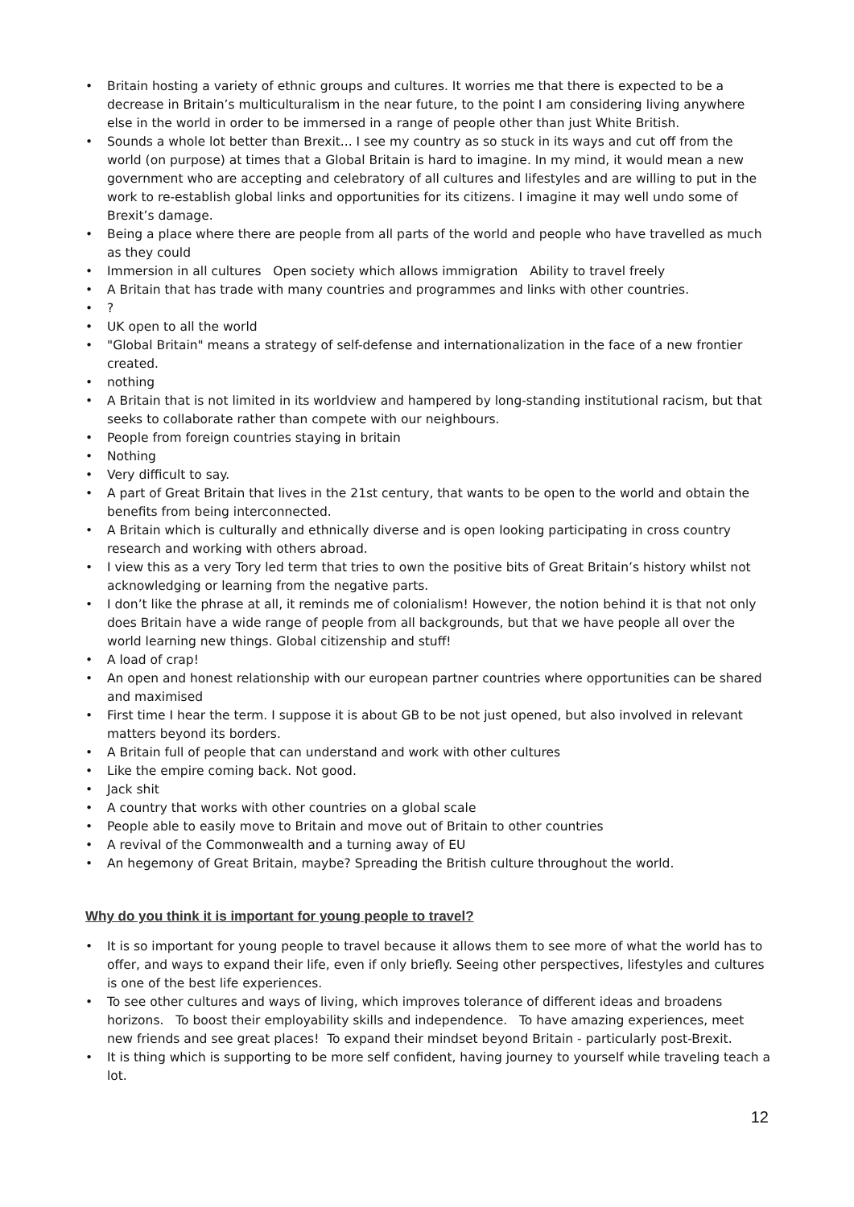• Britain hosting a variety of ethnic groups and cultures. It worries me that there is expected to be a decrease in Britain’s multiculturalism in the near future, to the point I am considering living anywhere else in the world in order to be immersed in a range of people other than just White British.
• Sounds a whole lot better than Brexit... I see my country as so stuck in its ways and cut off from the world (on purpose) at times that a Global Britain is hard to imagine. In my mind, it would mean a new government who are accepting and celebratory of all cultures and lifestyles and are willing to put in the work to re-establish global links and opportunities for its citizens. I imagine it may well undo some of Brexit’s damage.
• Being a place where there are people from all parts of the world and people who have travelled as much as they could
• Immersion in all cultures Open society which allows immigration Ability to travel freely
• A Britain that has trade with many countries and programmes and links with other countries.
•?
• UK open to all the world
• "Global Britain" means a strategy of self-defense and internationalization in the face of a new frontier created.
• nothing
• A Britain that is not limited in its worldview and hampered by long-standing institutional racism, but that seeks to collaborate rather than compete with our neighbours.
• People from foreign countries staying in britain
• Nothing
• Very difficult to say.
• A part of Great Britain that lives in the 21st century, that wants to be open to the world and obtain the benefits from being interconnected.
• A Britain which is culturally and ethnically diverse and is open looking participating in cross country research and working with others abroad.
• I view this as a very Tory led term that tries to own the positive bits of Great Britain’s history whilst not acknowledging or learning from the negative parts.
• I don’t like the phrase at all, it reminds me of colonialism! However, the notion behind it is that not only does Britain have a wide range of people from all backgrounds, but that we have people all over the world learning new things. Global citizenship and stuff!
• A load of crap!
• An open and honest relationship with our european partner countries where opportunities can be shared and maximised
• First time I hear the term. I suppose it is about GB to be not just opened, but also involved in relevant matters beyond its borders.
• A Britain full of people that can understand and work with other cultures
• Like the empire coming back. Not good.
• Jack shit
• A country that works with other countries on a global scale
• People able to easily move to Britain and move out of Britain to other countries
• A revival of the Commonwealth and a turning away of EU
• An hegemony of Great Britain, maybe? Spreading the British culture throughout the world.
Why do you think it is important for young people to travel?
• It is so important for young people to travel because it allows them to see more of what the world has to offer, and ways to expand their life, even if only briefly. Seeing other perspectives, lifestyles and cultures is one of the best life experiences.
• To see other cultures and ways of living, which improves tolerance of different ideas and broadens horizons. To boost their employability skills and independence. To have amazing experiences, meet new friends and see great places! To expand their mindset beyond Britain - particularly post-Brexit.
• It is thing which is supporting to be more self confident, having journey to yourself while traveling teach a lot.
12